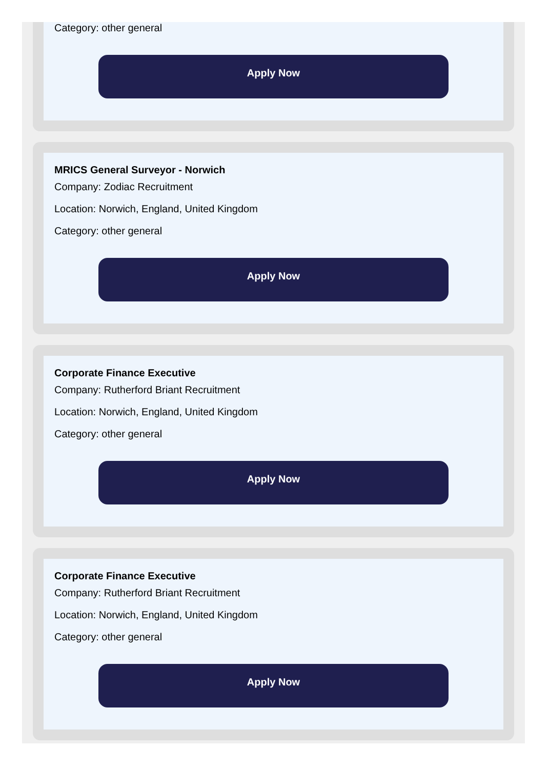Category: other general
Apply Now
MRICS General Surveyor - Norwich
Company: Zodiac Recruitment
Location: Norwich, England, United Kingdom
Category: other general
Apply Now
Corporate Finance Executive
Company: Rutherford Briant Recruitment
Location: Norwich, England, United Kingdom
Category: other general
Apply Now
Corporate Finance Executive
Company: Rutherford Briant Recruitment
Location: Norwich, England, United Kingdom
Category: other general
Apply Now